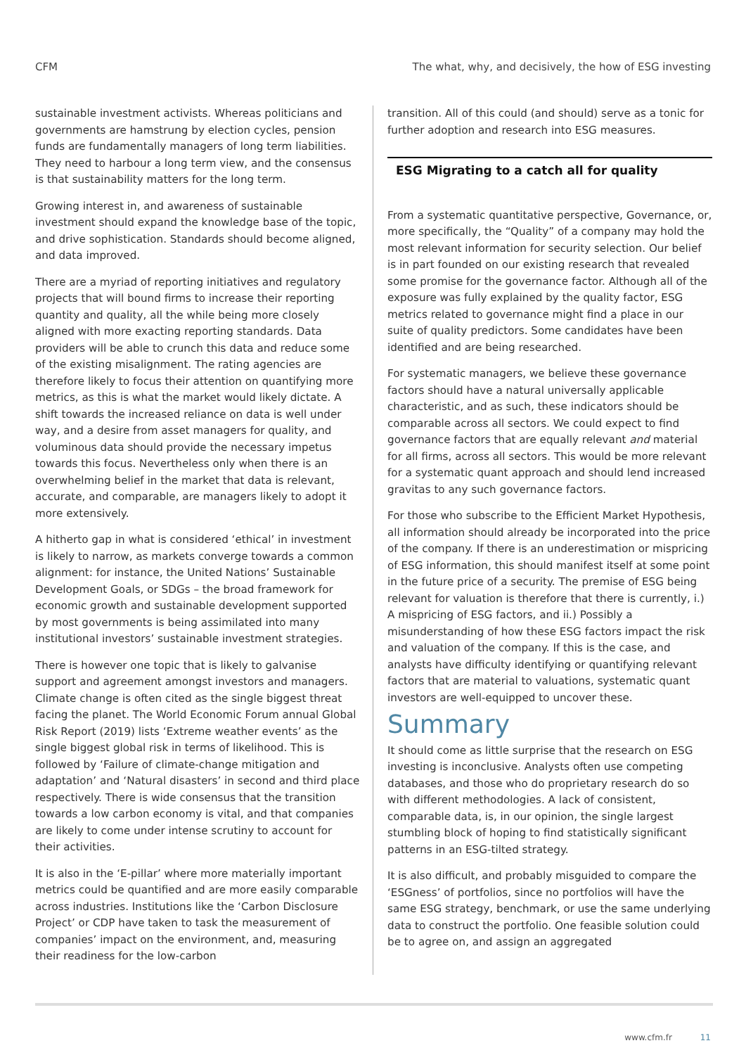CFM The what, why, and decisively, the how of ESG investing
sustainable investment activists. Whereas politicians and governments are hamstrung by election cycles, pension funds are fundamentally managers of long term liabilities. They need to harbour a long term view, and the consensus is that sustainability matters for the long term.
Growing interest in, and awareness of sustainable investment should expand the knowledge base of the topic, and drive sophistication. Standards should become aligned, and data improved.
There are a myriad of reporting initiatives and regulatory projects that will bound firms to increase their reporting quantity and quality, all the while being more closely aligned with more exacting reporting standards. Data providers will be able to crunch this data and reduce some of the existing misalignment. The rating agencies are therefore likely to focus their attention on quantifying more metrics, as this is what the market would likely dictate. A shift towards the increased reliance on data is well under way, and a desire from asset managers for quality, and voluminous data should provide the necessary impetus towards this focus. Nevertheless only when there is an overwhelming belief in the market that data is relevant, accurate, and comparable, are managers likely to adopt it more extensively.
A hitherto gap in what is considered ‘ethical’ in investment is likely to narrow, as markets converge towards a common alignment: for instance, the United Nations’ Sustainable Development Goals, or SDGs – the broad framework for economic growth and sustainable development supported by most governments is being assimilated into many institutional investors’ sustainable investment strategies.
There is however one topic that is likely to galvanise support and agreement amongst investors and managers. Climate change is often cited as the single biggest threat facing the planet. The World Economic Forum annual Global Risk Report (2019) lists ‘Extreme weather events’ as the single biggest global risk in terms of likelihood. This is followed by ‘Failure of climate-change mitigation and adaptation’ and ‘Natural disasters’ in second and third place respectively. There is wide consensus that the transition towards a low carbon economy is vital, and that companies are likely to come under intense scrutiny to account for their activities.
It is also in the ‘E-pillar’ where more materially important metrics could be quantified and are more easily comparable across industries. Institutions like the ‘Carbon Disclosure Project’ or CDP have taken to task the measurement of companies’ impact on the environment, and, measuring their readiness for the low-carbon
transition. All of this could (and should) serve as a tonic for further adoption and research into ESG measures.
ESG Migrating to a catch all for quality
From a systematic quantitative perspective, Governance, or, more specifically, the “Quality” of a company may hold the most relevant information for security selection. Our belief is in part founded on our existing research that revealed some promise for the governance factor. Although all of the exposure was fully explained by the quality factor, ESG metrics related to governance might find a place in our suite of quality predictors. Some candidates have been identified and are being researched.
For systematic managers, we believe these governance factors should have a natural universally applicable characteristic, and as such, these indicators should be comparable across all sectors. We could expect to find governance factors that are equally relevant and material for all firms, across all sectors. This would be more relevant for a systematic quant approach and should lend increased gravitas to any such governance factors.
For those who subscribe to the Efficient Market Hypothesis, all information should already be incorporated into the price of the company. If there is an underestimation or mispricing of ESG information, this should manifest itself at some point in the future price of a security. The premise of ESG being relevant for valuation is therefore that there is currently, i.) A mispricing of ESG factors, and ii.) Possibly a misunderstanding of how these ESG factors impact the risk and valuation of the company. If this is the case, and analysts have difficulty identifying or quantifying relevant factors that are material to valuations, systematic quant investors are well-equipped to uncover these.
Summary
It should come as little surprise that the research on ESG investing is inconclusive. Analysts often use competing databases, and those who do proprietary research do so with different methodologies. A lack of consistent, comparable data, is, in our opinion, the single largest stumbling block of hoping to find statistically significant patterns in an ESG-tilted strategy.
It is also difficult, and probably misguided to compare the ‘ESGness’ of portfolios, since no portfolios will have the same ESG strategy, benchmark, or use the same underlying data to construct the portfolio. One feasible solution could be to agree on, and assign an aggregated
www.cfm.fr 11